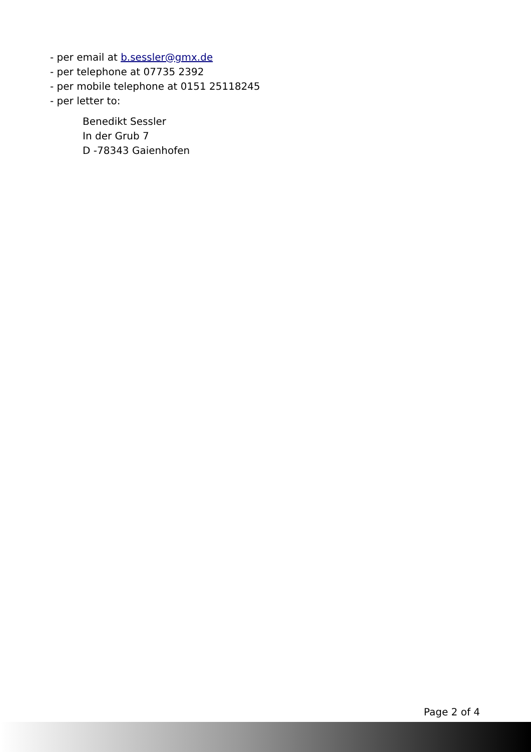- per email at b.sessler@gmx.de
- per telephone at 07735 2392
- per mobile telephone at 0151 25118245
- per letter to:
Benedikt Sessler
In der Grub 7
D -78343 Gaienhofen
Page 2 of 4